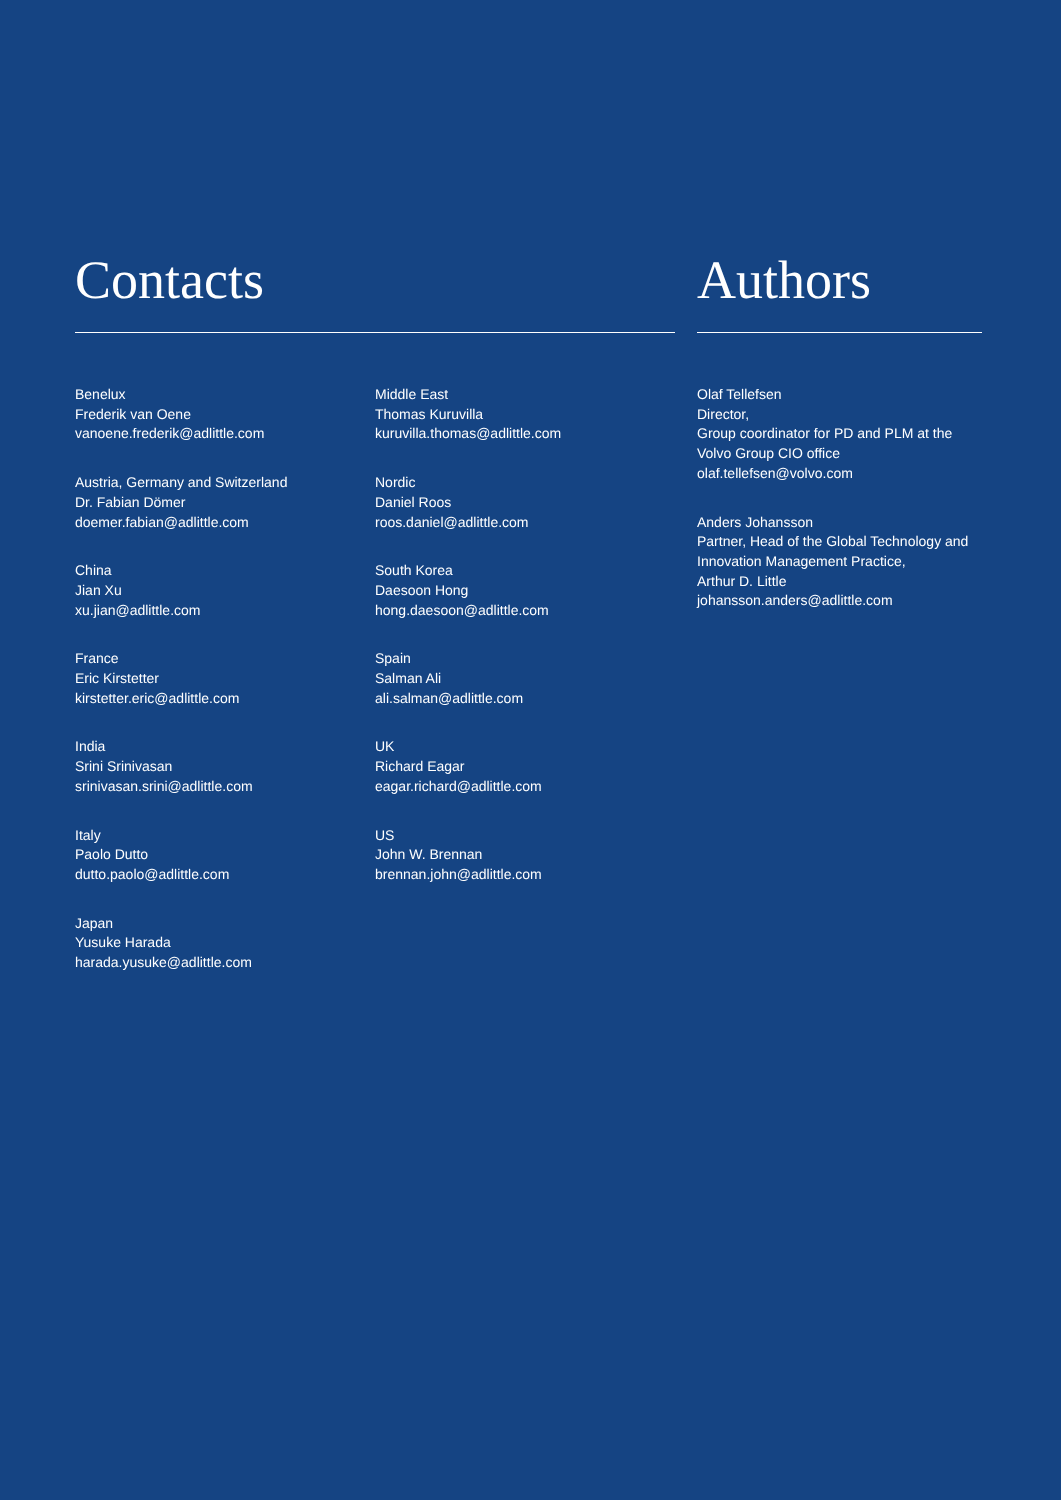Contacts
Benelux
Frederik van Oene
vanoene.frederik@adlittle.com
Austria, Germany and Switzerland
Dr. Fabian Dömer
doemer.fabian@adlittle.com
China
Jian Xu
xu.jian@adlittle.com
France
Eric Kirstetter
kirstetter.eric@adlittle.com
India
Srini Srinivasan
srinivasan.srini@adlittle.com
Italy
Paolo Dutto
dutto.paolo@adlittle.com
Japan
Yusuke Harada
harada.yusuke@adlittle.com
Middle East
Thomas Kuruvilla
kuruvilla.thomas@adlittle.com
Nordic
Daniel Roos
roos.daniel@adlittle.com
South Korea
Daesoon Hong
hong.daesoon@adlittle.com
Spain
Salman Ali
ali.salman@adlittle.com
UK
Richard Eagar
eagar.richard@adlittle.com
US
John W. Brennan
brennan.john@adlittle.com
Authors
Olaf Tellefsen
Director,
Group coordinator for PD and PLM at the Volvo Group CIO office
olaf.tellefsen@volvo.com
Anders Johansson
Partner, Head of the Global Technology and Innovation Management Practice,
Arthur D. Little
johansson.anders@adlittle.com